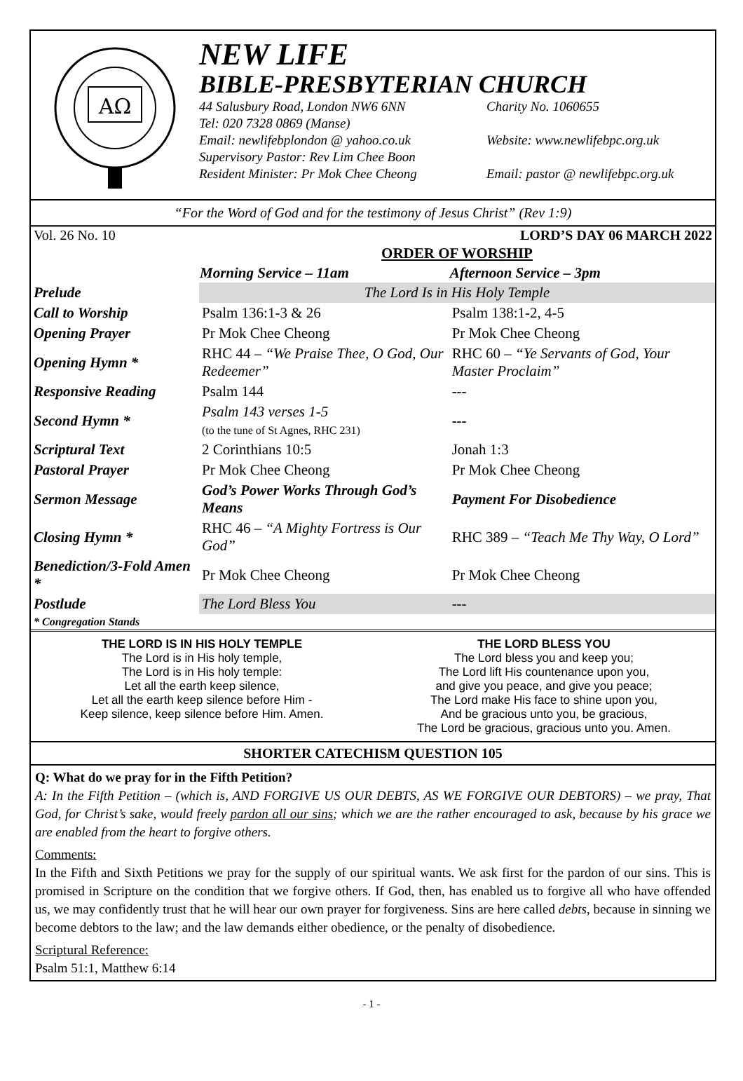AΩ
NEW LIFE
BIBLE-PRESBYTERIAN CHURCH
44 Salusbury Road, London NW6 6NN Charity No. 1060655
Tel: 020 7328 0869 (Manse)
Email: newlifebplondon @ yahoo.co.uk Website: www.newlifebpc.org.uk
Supervisory Pastor: Rev Lim Chee Boon
Resident Minister: Pr Mok Chee Cheong Email: pastor @ newlifebpc.org.uk
“For the Word of God and for the testimony of Jesus Christ” (Rev 1:9)
Vol. 26 No. 10 LORD’S DAY 06 MARCH 2022
| | ORDER OF WORSHIP | |
| | Morning Service – 11am | Afternoon Service – 3pm |
| Prelude | The Lord Is in His Holy Temple | |
| Call to Worship | Psalm 136:1-3 & 26 | Psalm 138:1-2, 4-5 |
| Opening Prayer | Pr Mok Chee Cheong | Pr Mok Chee Cheong |
| Opening Hymn * | RHC 44 – “We Praise Thee, O God, Our Redeemer” | RHC 60 – “Ye Servants of God, Your Master Proclaim” |
| Responsive Reading | Psalm 144 | --- |
| Second Hymn * | Psalm 143 verses 1-5 (to the tune of St Agnes, RHC 231) | --- |
| Scriptural Text | 2 Corinthians 10:5 | Jonah 1:3 |
| Pastoral Prayer | Pr Mok Chee Cheong | Pr Mok Chee Cheong |
| Sermon Message | God’s Power Works Through God’s Means | Payment For Disobedience |
| Closing Hymn * | RHC 46 – “A Mighty Fortress is Our God” | RHC 389 – “Teach Me Thy Way, O Lord” |
| Benediction/3-Fold Amen * | Pr Mok Chee Cheong | Pr Mok Chee Cheong |
| Postlude | The Lord Bless You | --- |
| * Congregation Stands | | |
THE LORD IS IN HIS HOLY TEMPLE
The Lord is in His holy temple,
The Lord is in His holy temple:
Let all the earth keep silence,
Let all the earth keep silence before Him -
Keep silence, keep silence before Him. Amen.
THE LORD BLESS YOU
The Lord bless you and keep you;
The Lord lift His countenance upon you,
and give you peace, and give you peace;
The Lord make His face to shine upon you,
And be gracious unto you, be gracious,
The Lord be gracious, gracious unto you. Amen.
SHORTER CATECHISM QUESTION 105
Q: What do we pray for in the Fifth Petition?
A: In the Fifth Petition – (which is, AND FORGIVE US OUR DEBTS, AS WE FORGIVE OUR DEBTORS) – we pray, That God, for Christ’s sake, would freely pardon all our sins; which we are the rather encouraged to ask, because by his grace we are enabled from the heart to forgive others.
Comments:
In the Fifth and Sixth Petitions we pray for the supply of our spiritual wants. We ask first for the pardon of our sins. This is promised in Scripture on the condition that we forgive others. If God, then, has enabled us to forgive all who have offended us, we may confidently trust that he will hear our own prayer for forgiveness. Sins are here called debts, because in sinning we become debtors to the law; and the law demands either obedience, or the penalty of disobedience.
Scriptural Reference:
Psalm 51:1, Matthew 6:14
- 1 -